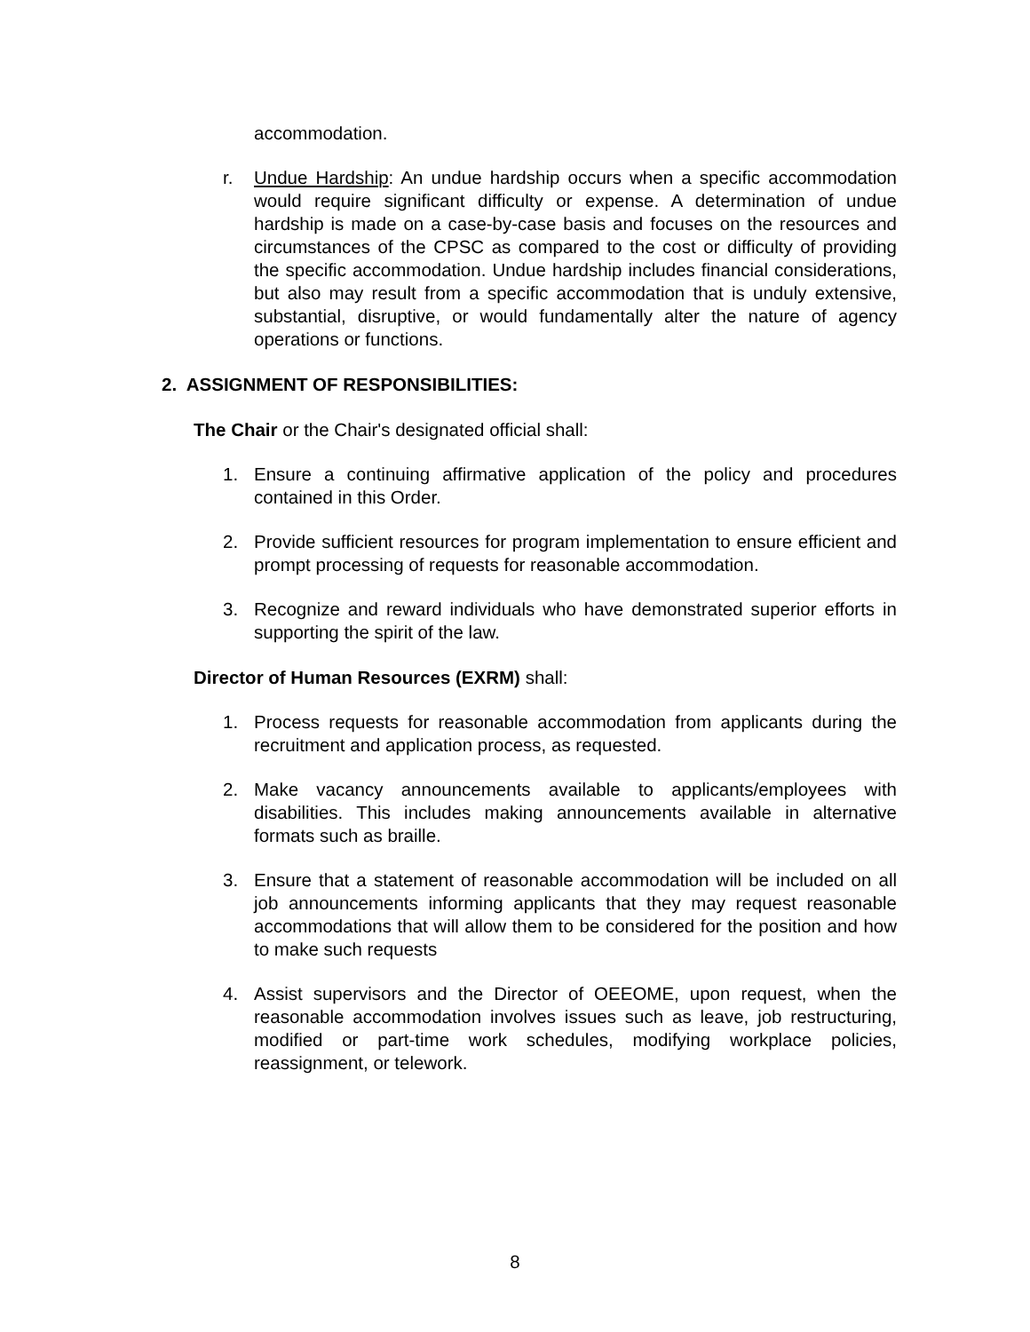accommodation.
r. Undue Hardship: An undue hardship occurs when a specific accommodation would require significant difficulty or expense. A determination of undue hardship is made on a case-by-case basis and focuses on the resources and circumstances of the CPSC as compared to the cost or difficulty of providing the specific accommodation. Undue hardship includes financial considerations, but also may result from a specific accommodation that is unduly extensive, substantial, disruptive, or would fundamentally alter the nature of agency operations or functions.
2. ASSIGNMENT OF RESPONSIBILITIES:
The Chair or the Chair's designated official shall:
1. Ensure a continuing affirmative application of the policy and procedures contained in this Order.
2. Provide sufficient resources for program implementation to ensure efficient and prompt processing of requests for reasonable accommodation.
3. Recognize and reward individuals who have demonstrated superior efforts in supporting the spirit of the law.
Director of Human Resources (EXRM) shall:
1. Process requests for reasonable accommodation from applicants during the recruitment and application process, as requested.
2. Make vacancy announcements available to applicants/employees with disabilities. This includes making announcements available in alternative formats such as braille.
3. Ensure that a statement of reasonable accommodation will be included on all job announcements informing applicants that they may request reasonable accommodations that will allow them to be considered for the position and how to make such requests
4. Assist supervisors and the Director of OEEOME, upon request, when the reasonable accommodation involves issues such as leave, job restructuring, modified or part-time work schedules, modifying workplace policies, reassignment, or telework.
8